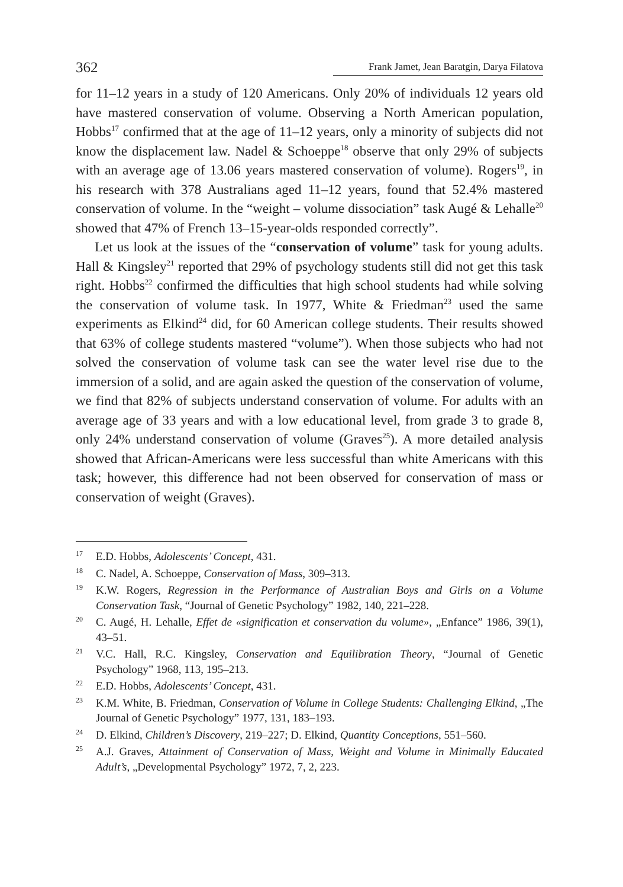362
Frank Jamet, Jean Baratgin, Darya Filatova
for 11–12 years in a study of 120 Americans. Only 20% of individuals 12 years old have mastered conservation of volume. Observing a North American population, Hobbs<sup>17</sup> confirmed that at the age of 11–12 years, only a minority of subjects did not know the displacement law. Nadel & Schoeppe<sup>18</sup> observe that only 29% of subjects with an average age of 13.06 years mastered conservation of volume). Rogers<sup>19</sup>, in his research with 378 Australians aged 11–12 years, found that 52.4% mastered conservation of volume. In the “weight – volume dissociation” task Augé & Lehalle<sup>20</sup> showed that 47% of French 13–15-year-olds responded correctly”.
Let us look at the issues of the “conservation of volume” task for young adults. Hall & Kingsley<sup>21</sup> reported that 29% of psychology students still did not get this task right. Hobbs<sup>22</sup> confirmed the difficulties that high school students had while solving the conservation of volume task. In 1977, White & Friedman<sup>23</sup> used the same experiments as Elkind<sup>24</sup> did, for 60 American college students. Their results showed that 63% of college students mastered “volume”). When those subjects who had not solved the conservation of volume task can see the water level rise due to the immersion of a solid, and are again asked the question of the conservation of volume, we find that 82% of subjects understand conservation of volume. For adults with an average age of 33 years and with a low educational level, from grade 3 to grade 8, only 24% understand conservation of volume (Graves<sup>25</sup>). A more detailed analysis showed that African-Americans were less successful than white Americans with this task; however, this difference had not been observed for conservation of mass or conservation of weight (Graves).
17 E.D. Hobbs, Adolescents’ Concept, 431.
18 C. Nadel, A. Schoeppe, Conservation of Mass, 309–313.
19 K.W. Rogers, Regression in the Performance of Australian Boys and Girls on a Volume Conservation Task, “Journal of Genetic Psychology” 1982, 140, 221–228.
20 C. Augé, H. Lehalle, Effet de «signification et conservation du volume», „Enfance” 1986, 39(1), 43–51.
21 V.C. Hall, R.C. Kingsley, Conservation and Equilibration Theory, “Journal of Genetic Psychology” 1968, 113, 195–213.
22 E.D. Hobbs, Adolescents’ Concept, 431.
23 K.M. White, B. Friedman, Conservation of Volume in College Students: Challenging Elkind, „The Journal of Genetic Psychology” 1977, 131, 183–193.
24 D. Elkind, Children’s Discovery, 219–227; D. Elkind, Quantity Conceptions, 551–560.
25 A.J. Graves, Attainment of Conservation of Mass, Weight and Volume in Minimally Educated Adult’s, „Developmental Psychology” 1972, 7, 2, 223.